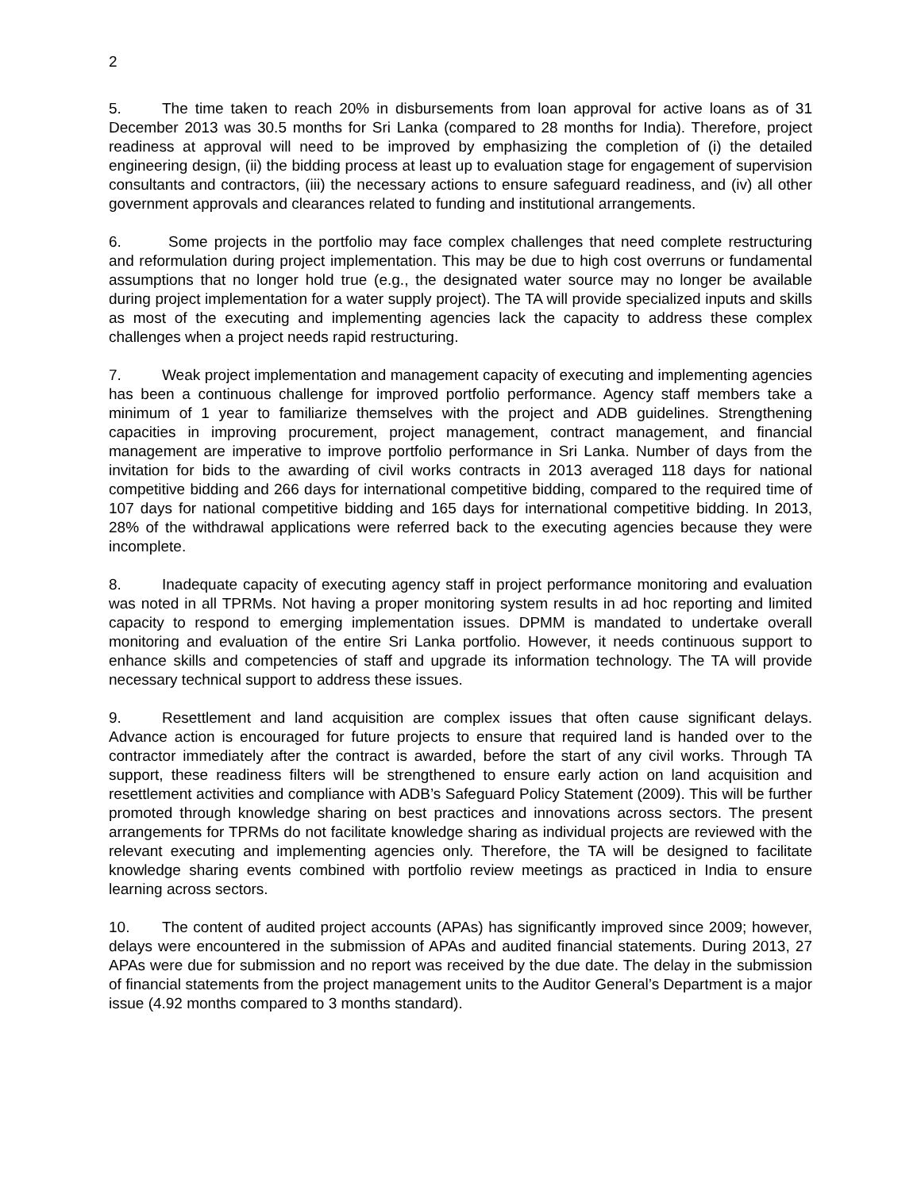2
5. The time taken to reach 20% in disbursements from loan approval for active loans as of 31 December 2013 was 30.5 months for Sri Lanka (compared to 28 months for India). Therefore, project readiness at approval will need to be improved by emphasizing the completion of (i) the detailed engineering design, (ii) the bidding process at least up to evaluation stage for engagement of supervision consultants and contractors, (iii) the necessary actions to ensure safeguard readiness, and (iv) all other government approvals and clearances related to funding and institutional arrangements.
6. Some projects in the portfolio may face complex challenges that need complete restructuring and reformulation during project implementation. This may be due to high cost overruns or fundamental assumptions that no longer hold true (e.g., the designated water source may no longer be available during project implementation for a water supply project). The TA will provide specialized inputs and skills as most of the executing and implementing agencies lack the capacity to address these complex challenges when a project needs rapid restructuring.
7. Weak project implementation and management capacity of executing and implementing agencies has been a continuous challenge for improved portfolio performance. Agency staff members take a minimum of 1 year to familiarize themselves with the project and ADB guidelines. Strengthening capacities in improving procurement, project management, contract management, and financial management are imperative to improve portfolio performance in Sri Lanka. Number of days from the invitation for bids to the awarding of civil works contracts in 2013 averaged 118 days for national competitive bidding and 266 days for international competitive bidding, compared to the required time of 107 days for national competitive bidding and 165 days for international competitive bidding. In 2013, 28% of the withdrawal applications were referred back to the executing agencies because they were incomplete.
8. Inadequate capacity of executing agency staff in project performance monitoring and evaluation was noted in all TPRMs. Not having a proper monitoring system results in ad hoc reporting and limited capacity to respond to emerging implementation issues. DPMM is mandated to undertake overall monitoring and evaluation of the entire Sri Lanka portfolio. However, it needs continuous support to enhance skills and competencies of staff and upgrade its information technology. The TA will provide necessary technical support to address these issues.
9. Resettlement and land acquisition are complex issues that often cause significant delays. Advance action is encouraged for future projects to ensure that required land is handed over to the contractor immediately after the contract is awarded, before the start of any civil works. Through TA support, these readiness filters will be strengthened to ensure early action on land acquisition and resettlement activities and compliance with ADB’s Safeguard Policy Statement (2009). This will be further promoted through knowledge sharing on best practices and innovations across sectors. The present arrangements for TPRMs do not facilitate knowledge sharing as individual projects are reviewed with the relevant executing and implementing agencies only. Therefore, the TA will be designed to facilitate knowledge sharing events combined with portfolio review meetings as practiced in India to ensure learning across sectors.
10. The content of audited project accounts (APAs) has significantly improved since 2009; however, delays were encountered in the submission of APAs and audited financial statements. During 2013, 27 APAs were due for submission and no report was received by the due date. The delay in the submission of financial statements from the project management units to the Auditor General’s Department is a major issue (4.92 months compared to 3 months standard).